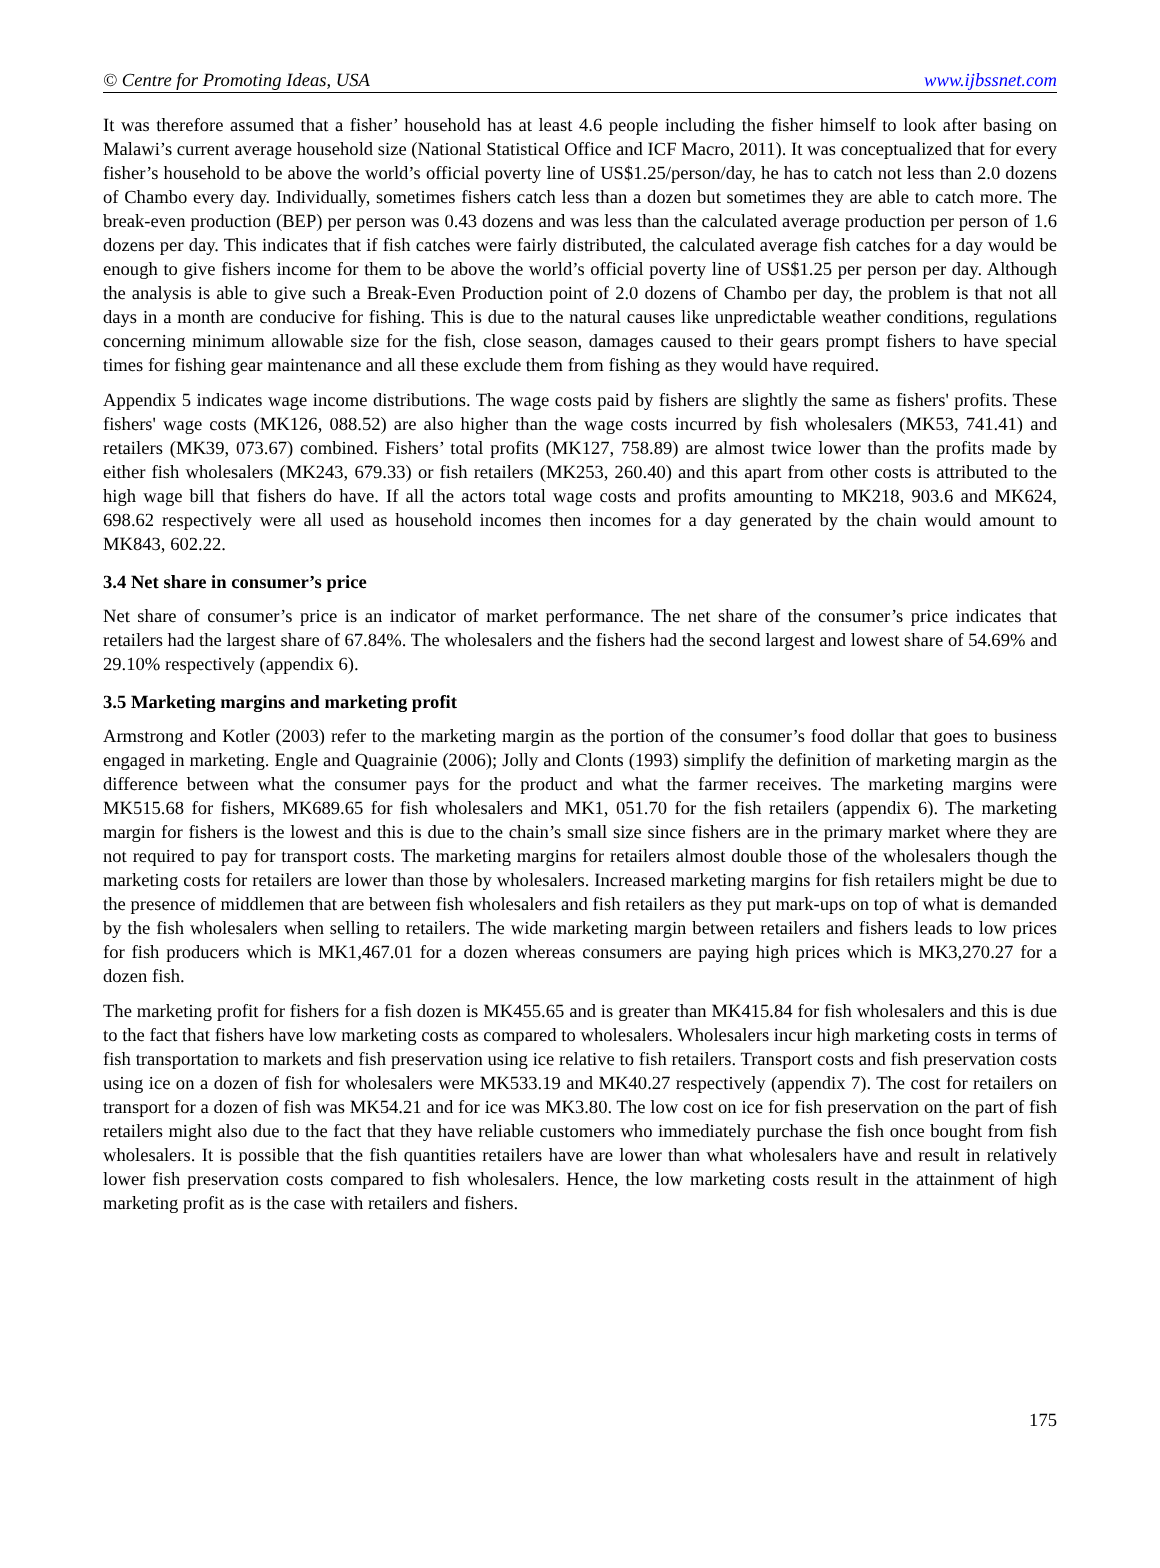© Centre for Promoting Ideas, USA www.ijbssnet.com
It was therefore assumed that a fisher’ household has at least 4.6 people including the fisher himself to look after basing on Malawi’s current average household size (National Statistical Office and ICF Macro, 2011). It was conceptualized that for every fisher’s household to be above the world’s official poverty line of US$1.25/person/day, he has to catch not less than 2.0 dozens of Chambo every day. Individually, sometimes fishers catch less than a dozen but sometimes they are able to catch more. The break-even production (BEP) per person was 0.43 dozens and was less than the calculated average production per person of 1.6 dozens per day. This indicates that if fish catches were fairly distributed, the calculated average fish catches for a day would be enough to give fishers income for them to be above the world’s official poverty line of US$1.25 per person per day. Although the analysis is able to give such a Break-Even Production point of 2.0 dozens of Chambo per day, the problem is that not all days in a month are conducive for fishing. This is due to the natural causes like unpredictable weather conditions, regulations concerning minimum allowable size for the fish, close season, damages caused to their gears prompt fishers to have special times for fishing gear maintenance and all these exclude them from fishing as they would have required.
Appendix 5 indicates wage income distributions. The wage costs paid by fishers are slightly the same as fishers' profits. These fishers' wage costs (MK126, 088.52) are also higher than the wage costs incurred by fish wholesalers (MK53, 741.41) and retailers (MK39, 073.67) combined. Fishers’ total profits (MK127, 758.89) are almost twice lower than the profits made by either fish wholesalers (MK243, 679.33) or fish retailers (MK253, 260.40) and this apart from other costs is attributed to the high wage bill that fishers do have. If all the actors total wage costs and profits amounting to MK218, 903.6 and MK624, 698.62 respectively were all used as household incomes then incomes for a day generated by the chain would amount to MK843, 602.22.
3.4 Net share in consumer’s price
Net share of consumer’s price is an indicator of market performance. The net share of the consumer’s price indicates that retailers had the largest share of 67.84%. The wholesalers and the fishers had the second largest and lowest share of 54.69% and 29.10% respectively (appendix 6).
3.5 Marketing margins and marketing profit
Armstrong and Kotler (2003) refer to the marketing margin as the portion of the consumer’s food dollar that goes to business engaged in marketing. Engle and Quagrainie (2006); Jolly and Clonts (1993) simplify the definition of marketing margin as the difference between what the consumer pays for the product and what the farmer receives. The marketing margins were MK515.68 for fishers, MK689.65 for fish wholesalers and MK1, 051.70 for the fish retailers (appendix 6). The marketing margin for fishers is the lowest and this is due to the chain’s small size since fishers are in the primary market where they are not required to pay for transport costs. The marketing margins for retailers almost double those of the wholesalers though the marketing costs for retailers are lower than those by wholesalers. Increased marketing margins for fish retailers might be due to the presence of middlemen that are between fish wholesalers and fish retailers as they put mark-ups on top of what is demanded by the fish wholesalers when selling to retailers. The wide marketing margin between retailers and fishers leads to low prices for fish producers which is MK1,467.01 for a dozen whereas consumers are paying high prices which is MK3,270.27 for a dozen fish.
The marketing profit for fishers for a fish dozen is MK455.65 and is greater than MK415.84 for fish wholesalers and this is due to the fact that fishers have low marketing costs as compared to wholesalers. Wholesalers incur high marketing costs in terms of fish transportation to markets and fish preservation using ice relative to fish retailers. Transport costs and fish preservation costs using ice on a dozen of fish for wholesalers were MK533.19 and MK40.27 respectively (appendix 7). The cost for retailers on transport for a dozen of fish was MK54.21 and for ice was MK3.80. The low cost on ice for fish preservation on the part of fish retailers might also due to the fact that they have reliable customers who immediately purchase the fish once bought from fish wholesalers. It is possible that the fish quantities retailers have are lower than what wholesalers have and result in relatively lower fish preservation costs compared to fish wholesalers. Hence, the low marketing costs result in the attainment of high marketing profit as is the case with retailers and fishers.
175